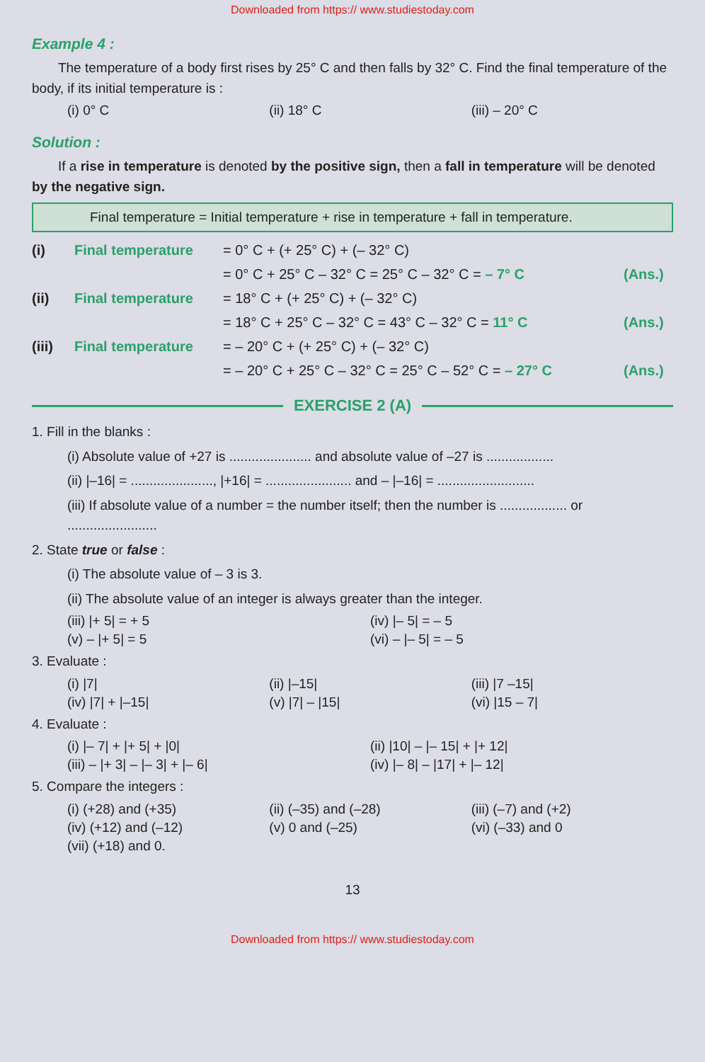Downloaded from https:// www.studiestoday.com
Example 4 :
The temperature of a body first rises by 25° C and then falls by 32° C. Find the final temperature of the body, if its initial temperature is :
(i) 0° C (ii) 18° C (iii) – 20° C
Solution :
If a rise in temperature is denoted by the positive sign, then a fall in temperature will be denoted by the negative sign.
Final temperature = Initial temperature + rise in temperature + fall in temperature.
(i) Final temperature = 0° C + (+ 25° C) + (– 32° C) = 0° C + 25° C – 32° C = 25° C – 32° C = – 7° C (Ans.) (ii) Final temperature = 18° C + (+ 25° C) + (– 32° C) = 18° C + 25° C – 32° C = 43° C – 32° C = 11° C (Ans.) (iii) Final temperature = – 20° C + (+ 25° C) + (– 32° C) = – 20° C + 25° C – 32° C = 25° C – 52° C = – 27° C (Ans.)
EXERCISE 2 (A)
1. Fill in the blanks :
(i) Absolute value of +27 is ...................... and absolute value of –27 is ..................
(ii) |–16| = ......................, |+16| = ....................... and – |–16| = ..........................
(iii) If absolute value of a number = the number itself; then the number is .................. or ........................
2. State true or false :
(i) The absolute value of – 3 is 3.
(ii) The absolute value of an integer is always greater than the integer.
(iii) |+ 5| = + 5 (iv) |– 5| = – 5
(v) – |+ 5| = 5 (vi) – |– 5| = – 5
3. Evaluate :
(i) |7| (ii) |–15| (iii) |7 –15|
(iv) |7| + |–15| (v) |7| – |15| (vi) |15 – 7|
4. Evaluate :
(i) |– 7| + |+ 5| + |0| (ii) |10| – |– 15| + |+ 12|
(iii) – |+ 3| – |– 3| + |– 6| (iv) |– 8| – |17| + |– 12|
5. Compare the integers :
(i) (+28) and (+35) (ii) (–35) and (–28) (iii) (–7) and (+2)
(iv) (+12) and (–12) (v) 0 and (–25) (vi) (–33) and 0
(vii) (+18) and 0.
13
Downloaded from https:// www.studiestoday.com